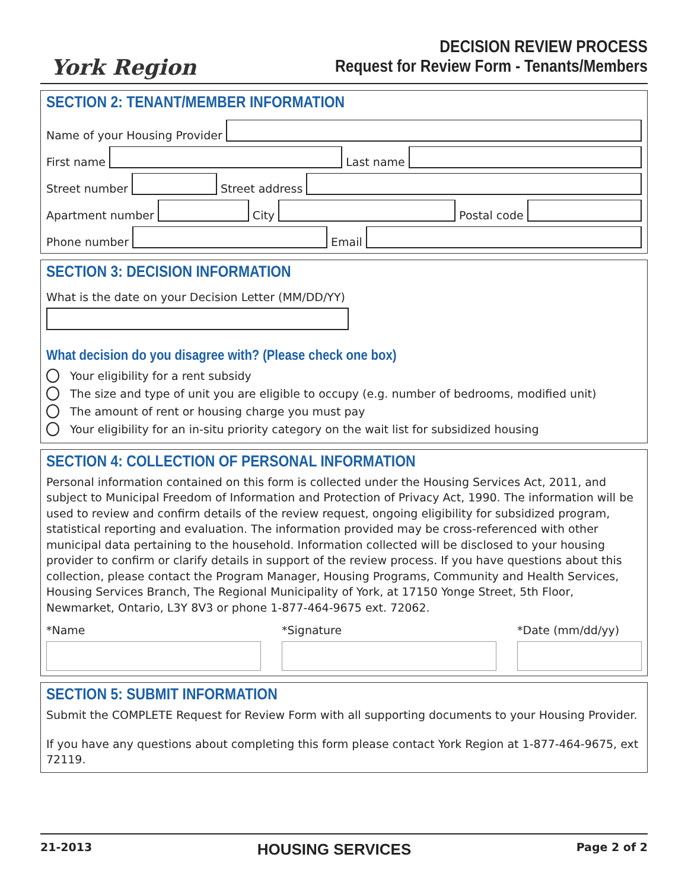York Region
DECISION REVIEW PROCESS
Request for Review Form - Tenants/Members
SECTION 2: TENANT/MEMBER INFORMATION
Name of your Housing Provider
First name
Last name
Street number
Street address
Apartment number
City
Postal code
Phone number
Email
SECTION 3: DECISION INFORMATION
What is the date on your Decision Letter (MM/DD/YY)
What decision do you disagree with? (Please check one box)
Your eligibility for a rent subsidy
The size and type of unit you are eligible to occupy (e.g. number of bedrooms, modified unit)
The amount of rent or housing charge you must pay
Your eligibility for an in-situ priority category on the wait list for subsidized housing
SECTION 4: COLLECTION OF PERSONAL INFORMATION
Personal information contained on this form is collected under the Housing Services Act, 2011, and subject to Municipal Freedom of Information and Protection of Privacy Act, 1990. The information will be used to review and confirm details of the review request, ongoing eligibility for subsidized program, statistical reporting and evaluation. The information provided may be cross-referenced with other municipal data pertaining to the household. Information collected will be disclosed to your housing provider to confirm or clarify details in support of the review process. If you have questions about this collection, please contact the Program Manager, Housing Programs, Community and Health Services, Housing Services Branch, The Regional Municipality of York, at 17150 Yonge Street, 5th Floor, Newmarket, Ontario, L3Y 8V3 or phone 1-877-464-9675 ext. 72062.
*Name *Signature *Date (mm/dd/yy)
SECTION 5: SUBMIT INFORMATION
Submit the COMPLETE Request for Review Form with all supporting documents to your Housing Provider.
If you have any questions about completing this form please contact York Region at 1-877-464-9675, ext 72119.
21-2013 HOUSING SERVICES Page 2 of 2